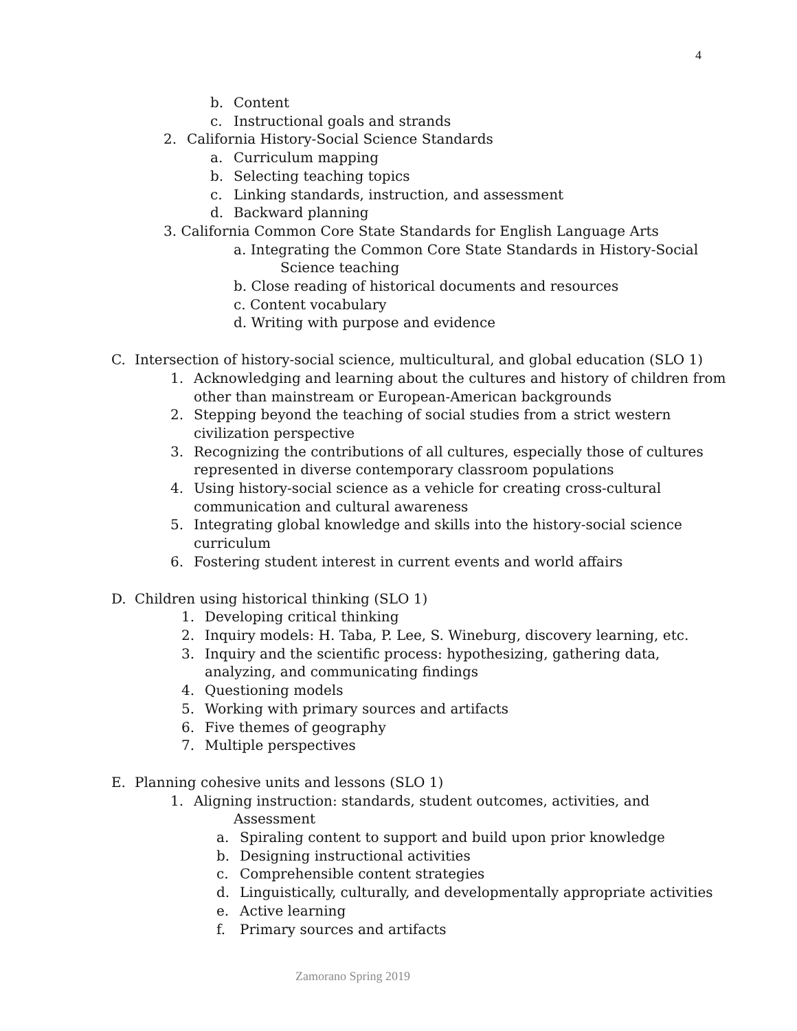4
b. Content
c. Instructional goals and strands
2. California History-Social Science Standards
a. Curriculum mapping
b. Selecting teaching topics
c. Linking standards, instruction, and assessment
d. Backward planning
3. California Common Core State Standards for English Language Arts
a. Integrating the Common Core State Standards in History-Social
Science teaching
b. Close reading of historical documents and resources
c. Content vocabulary
d. Writing with purpose and evidence
C. Intersection of history-social science, multicultural, and global education (SLO 1)
1. Acknowledging and learning about the cultures and history of children from
other than mainstream or European-American backgrounds
2. Stepping beyond the teaching of social studies from a strict western
civilization perspective
3. Recognizing the contributions of all cultures, especially those of cultures
represented in diverse contemporary classroom populations
4. Using history-social science as a vehicle for creating cross-cultural
communication and cultural awareness
5. Integrating global knowledge and skills into the history-social science
curriculum
6. Fostering student interest in current events and world affairs
D. Children using historical thinking (SLO 1)
1. Developing critical thinking
2. Inquiry models: H. Taba, P. Lee, S. Wineburg, discovery learning, etc.
3. Inquiry and the scientific process: hypothesizing, gathering data,
analyzing, and communicating findings
4. Questioning models
5. Working with primary sources and artifacts
6. Five themes of geography
7. Multiple perspectives
E. Planning cohesive units and lessons (SLO 1)
1. Aligning instruction: standards, student outcomes, activities, and
Assessment
a. Spiraling content to support and build upon prior knowledge
b. Designing instructional activities
c. Comprehensible content strategies
d. Linguistically, culturally, and developmentally appropriate activities
e. Active learning
f. Primary sources and artifacts
Zamorano Spring 2019